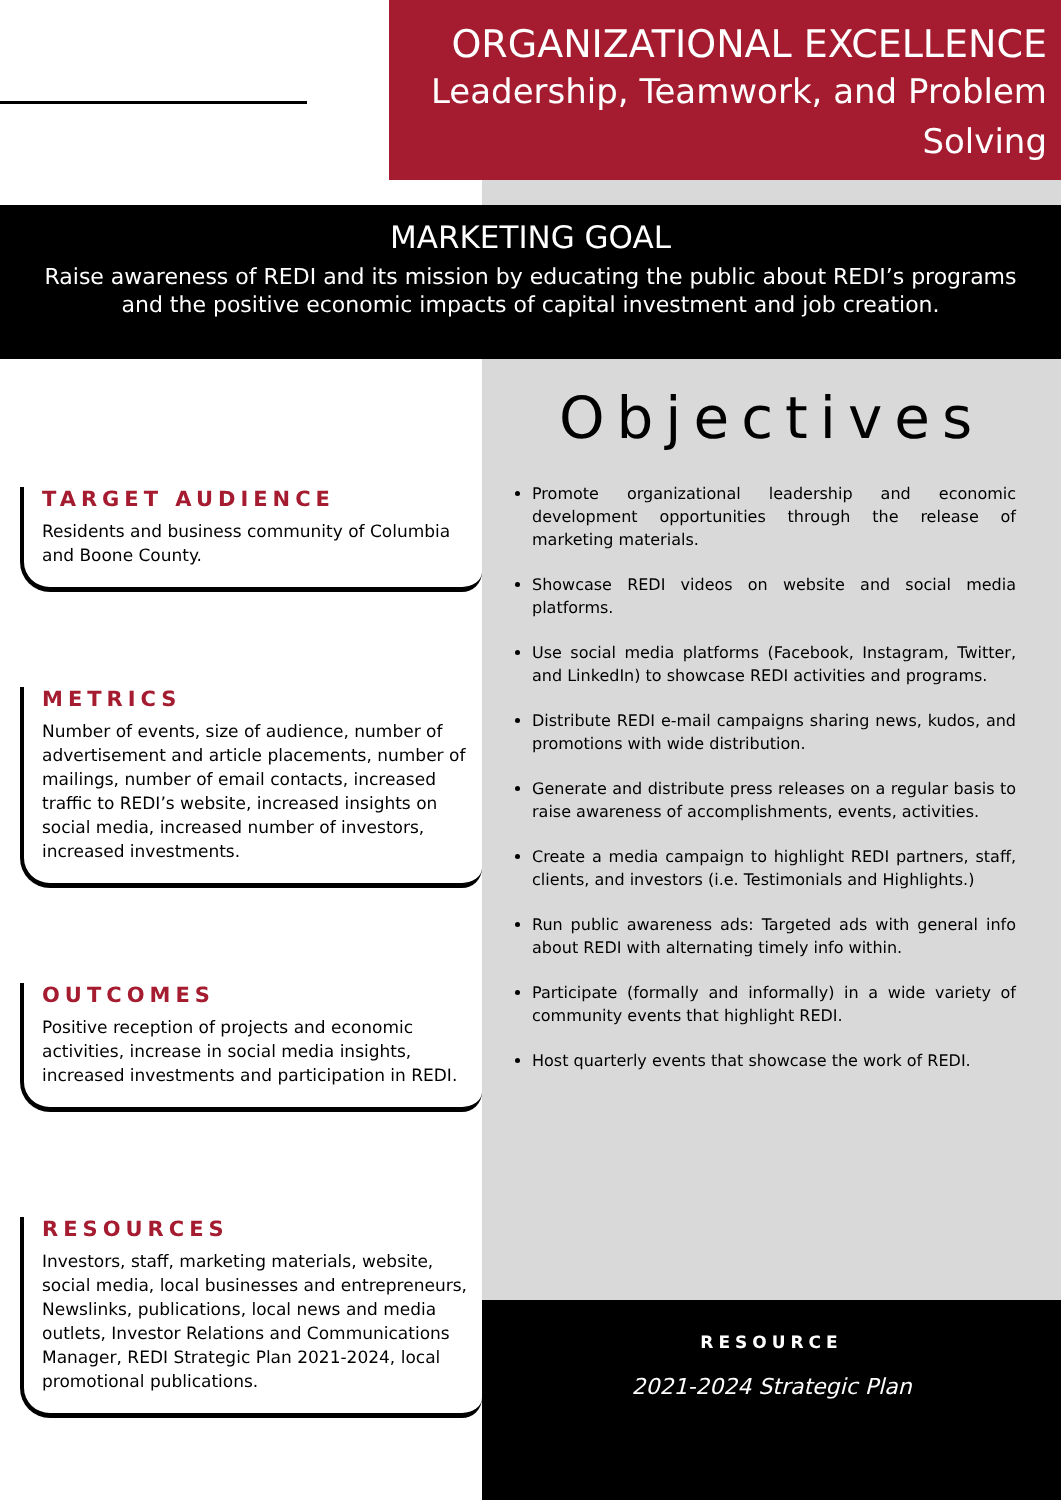ORGANIZATIONAL EXCELLENCE
Leadership, Teamwork, and Problem Solving
MARKETING GOAL
Raise awareness of REDI and its mission by educating the public about REDI’s programs and the positive economic impacts of capital investment and job creation.
TARGET AUDIENCE
Residents and business community of Columbia and Boone County.
METRICS
Number of events, size of audience, number of advertisement and article placements, number of mailings, number of email contacts, increased traffic to REDI’s website, increased insights on social media, increased number of investors, increased investments.
OUTCOMES
Positive reception of projects and economic activities, increase in social media insights, increased investments and participation in REDI.
RESOURCES
Investors, staff, marketing materials, website, social media, local businesses and entrepreneurs, Newslinks, publications, local news and media outlets, Investor Relations and Communications Manager, REDI Strategic Plan 2021-2024, local promotional publications.
Objectives
Promote organizational leadership and economic development opportunities through the release of marketing materials.
Showcase REDI videos on website and social media platforms.
Use social media platforms (Facebook, Instagram, Twitter, and LinkedIn) to showcase REDI activities and programs.
Distribute REDI e-mail campaigns sharing news, kudos, and promotions with wide distribution.
Generate and distribute press releases on a regular basis to raise awareness of accomplishments, events, activities.
Create a media campaign to highlight REDI partners, staff, clients, and investors (i.e. Testimonials and Highlights.)
Run public awareness ads: Targeted ads with general info about REDI with alternating timely info within.
Participate (formally and informally) in a wide variety of community events that highlight REDI.
Host quarterly events that showcase the work of REDI.
RESOURCE
2021-2024 Strategic Plan